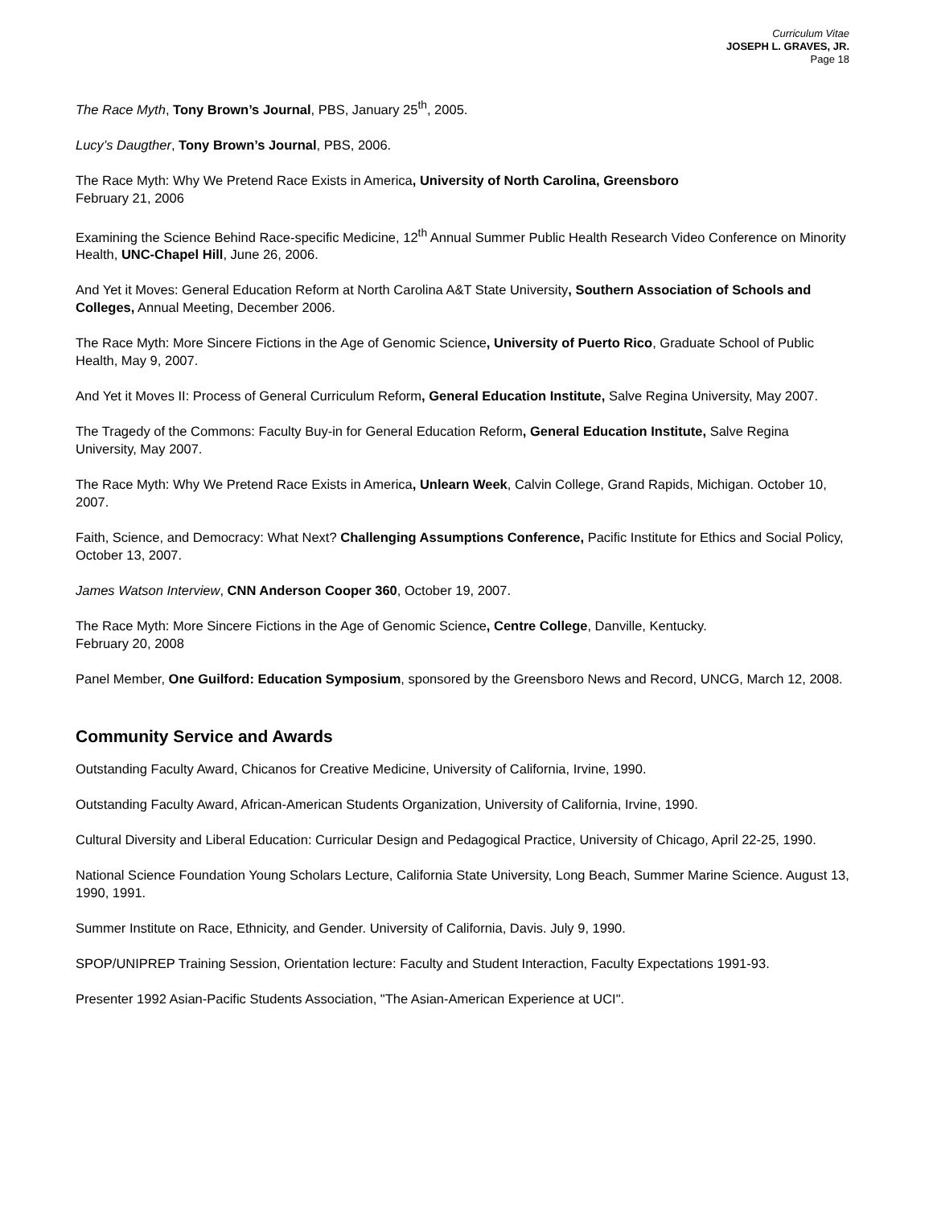Curriculum Vitae
JOSEPH L. GRAVES, JR.
Page 18
The Race Myth, Tony Brown’s Journal, PBS, January 25<sup>th</sup>, 2005.
Lucy’s Daugther, Tony Brown’s Journal, PBS, 2006.
The Race Myth: Why We Pretend Race Exists in America, University of North Carolina, Greensboro
February 21, 2006
Examining the Science Behind Race-specific Medicine, 12<sup>th</sup> Annual Summer Public Health Research Video Conference on Minority Health, UNC-Chapel Hill, June 26, 2006.
And Yet it Moves: General Education Reform at North Carolina A&T State University, Southern Association of Schools and Colleges, Annual Meeting, December 2006.
The Race Myth: More Sincere Fictions in the Age of Genomic Science, University of Puerto Rico, Graduate School of Public Health, May 9, 2007.
And Yet it Moves II: Process of General Curriculum Reform, General Education Institute, Salve Regina University, May 2007.
The Tragedy of the Commons: Faculty Buy-in for General Education Reform, General Education Institute, Salve Regina University, May 2007.
The Race Myth: Why We Pretend Race Exists in America, Unlearn Week, Calvin College, Grand Rapids, Michigan. October 10, 2007.
Faith, Science, and Democracy: What Next? Challenging Assumptions Conference, Pacific Institute for Ethics and Social Policy, October 13, 2007.
James Watson Interview, CNN Anderson Cooper 360, October 19, 2007.
The Race Myth: More Sincere Fictions in the Age of Genomic Science, Centre College, Danville, Kentucky.
February 20, 2008
Panel Member, One Guilford: Education Symposium, sponsored by the Greensboro News and Record, UNCG, March 12, 2008.
Community Service and Awards
Outstanding Faculty Award, Chicanos for Creative Medicine, University of California, Irvine, 1990.
Outstanding Faculty Award, African-American Students Organization, University of California, Irvine, 1990.
Cultural Diversity and Liberal Education: Curricular Design and Pedagogical Practice, University of Chicago, April 22-25, 1990.
National Science Foundation Young Scholars Lecture, California State University, Long Beach, Summer Marine Science. August 13, 1990, 1991.
Summer Institute on Race, Ethnicity, and Gender. University of California, Davis. July 9, 1990.
SPOP/UNIPREP Training Session, Orientation lecture: Faculty and Student Interaction, Faculty Expectations 1991-93.
Presenter 1992 Asian-Pacific Students Association, "The Asian-American Experience at UCI".